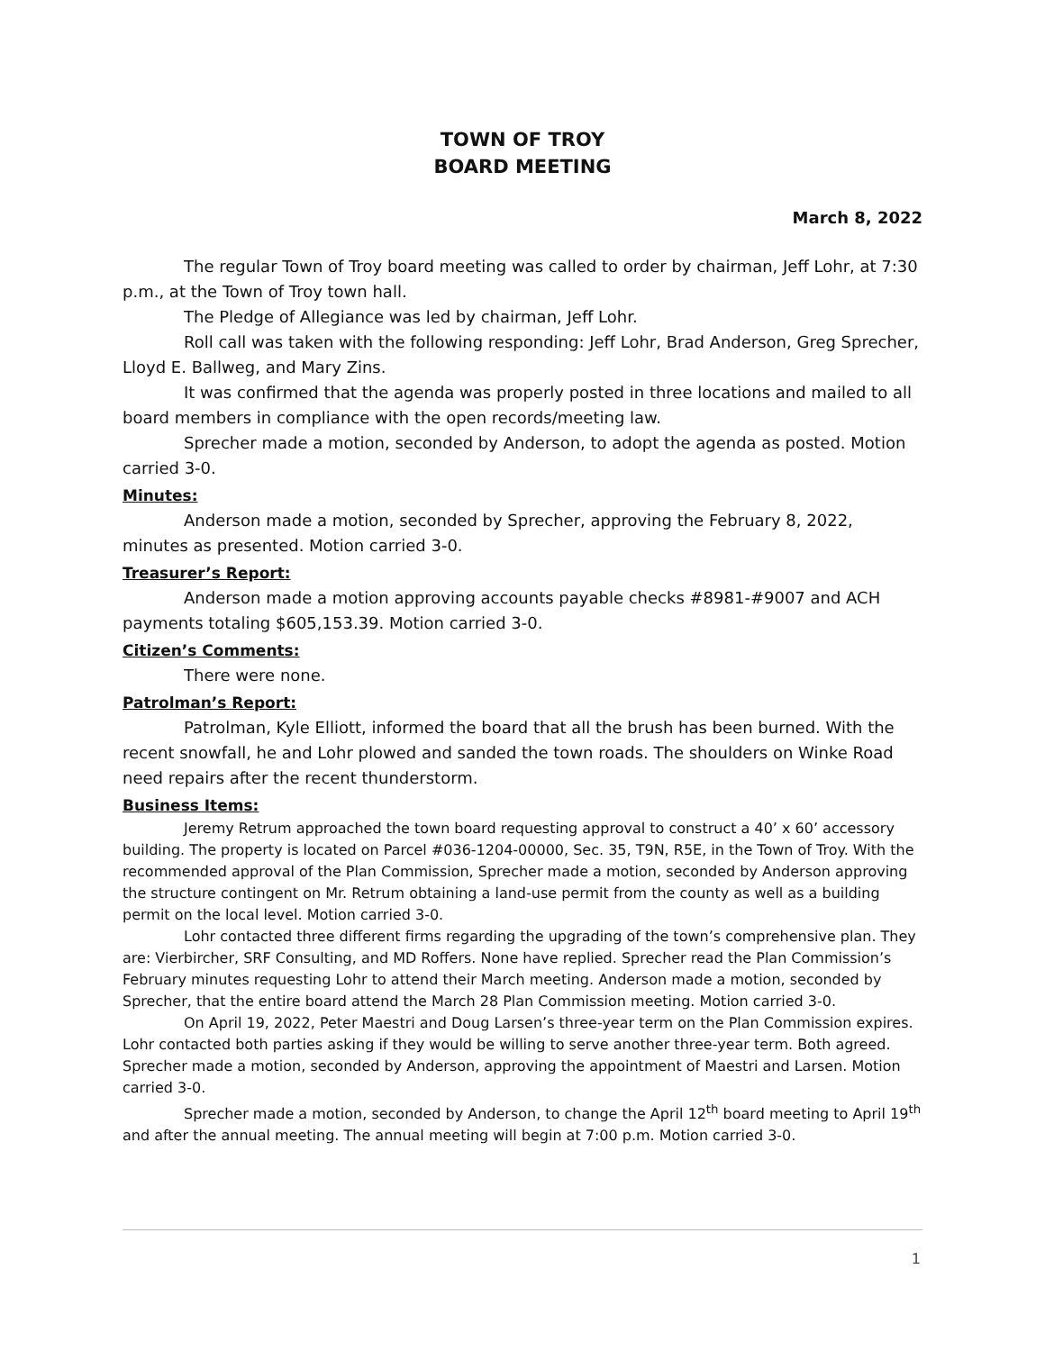TOWN OF TROY
BOARD MEETING
March 8, 2022
The regular Town of Troy board meeting was called to order by chairman, Jeff Lohr, at 7:30 p.m., at the Town of Troy town hall.
The Pledge of Allegiance was led by chairman, Jeff Lohr.
Roll call was taken with the following responding: Jeff Lohr, Brad Anderson, Greg Sprecher, Lloyd E. Ballweg, and Mary Zins.
It was confirmed that the agenda was properly posted in three locations and mailed to all board members in compliance with the open records/meeting law.
Sprecher made a motion, seconded by Anderson, to adopt the agenda as posted. Motion carried 3-0.
Minutes:
Anderson made a motion, seconded by Sprecher, approving the February 8, 2022, minutes as presented. Motion carried 3-0.
Treasurer’s Report:
Anderson made a motion approving accounts payable checks #8981-#9007 and ACH payments totaling $605,153.39. Motion carried 3-0.
Citizen’s Comments:
There were none.
Patrolman’s Report:
Patrolman, Kyle Elliott, informed the board that all the brush has been burned. With the recent snowfall, he and Lohr plowed and sanded the town roads. The shoulders on Winke Road need repairs after the recent thunderstorm.
Business Items:
Jeremy Retrum approached the town board requesting approval to construct a 40’ x 60’ accessory building. The property is located on Parcel #036-1204-00000, Sec. 35, T9N, R5E, in the Town of Troy. With the recommended approval of the Plan Commission, Sprecher made a motion, seconded by Anderson approving the structure contingent on Mr. Retrum obtaining a land-use permit from the county as well as a building permit on the local level. Motion carried 3-0.
Lohr contacted three different firms regarding the upgrading of the town’s comprehensive plan. They are: Vierbircher, SRF Consulting, and MD Roffers. None have replied. Sprecher read the Plan Commission’s February minutes requesting Lohr to attend their March meeting. Anderson made a motion, seconded by Sprecher, that the entire board attend the March 28 Plan Commission meeting. Motion carried 3-0.
On April 19, 2022, Peter Maestri and Doug Larsen’s three-year term on the Plan Commission expires. Lohr contacted both parties asking if they would be willing to serve another three-year term. Both agreed. Sprecher made a motion, seconded by Anderson, approving the appointment of Maestri and Larsen. Motion carried 3-0.
Sprecher made a motion, seconded by Anderson, to change the April 12<sup>th</sup> board meeting to April 19<sup>th</sup> and after the annual meeting. The annual meeting will begin at 7:00 p.m. Motion carried 3-0.
1